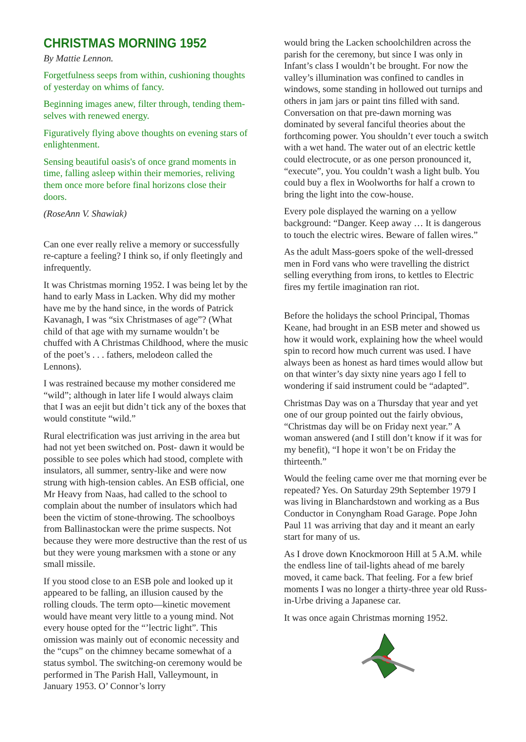CHRISTMAS MORNING 1952
By Mattie Lennon.
Forgetfulness seeps from within, cushioning thoughts of yesterday on whims of fancy.
Beginning images anew, filter through, tending them-selves with renewed energy.
Figuratively flying above thoughts on evening stars of enlightenment.
Sensing beautiful oasis's of once grand moments in time, falling asleep within their memories, reliving them once more before final horizons close their doors.
(RoseAnn V. Shawiak)
Can one ever really relive a memory or successfully re-capture a feeling? I think so, if only fleetingly and infrequently.
It was Christmas morning 1952. I was being let by the hand to early Mass in Lacken. Why did my mother have me by the hand since, in the words of Patrick Kavanagh, I was “six Christmases of age”? (What child of that age with my surname wouldn’t be chuffed with A Christmas Childhood, where the music of the poet’s . . . fathers, melodeon called the Lennons).
I was restrained because my mother considered me “wild”; although in later life I would always claim that I was an eejit but didn’t tick any of the boxes that would constitute “wild.”
Rural electrification was just arriving in the area but had not yet been switched on. Post- dawn it would be possible to see poles which had stood, complete with insulators, all summer, sentry-like and were now strung with high-tension cables. An ESB official, one Mr Heavy from Naas, had called to the school to complain about the number of insulators which had been the victim of stone-throwing. The schoolboys from Ballinastockan were the prime suspects. Not because they were more destructive than the rest of us but they were young marksmen with a stone or any small missile.
If you stood close to an ESB pole and looked up it appeared to be falling, an illusion caused by the rolling clouds. The term opto—kinetic movement would have meant very little to a young mind. Not every house opted for the “’lectric light”. This omission was mainly out of economic necessity and the “cups” on the chimney became somewhat of a status symbol. The switching-on ceremony would be performed in The Parish Hall, Valleymount, in January 1953. O’ Connor’s lorry
would bring the Lacken schoolchildren across the parish for the ceremony, but since I was only in Infant’s class I wouldn’t be brought. For now the valley’s illumination was confined to candles in windows, some standing in hollowed out turnips and others in jam jars or paint tins filled with sand. Conversation on that pre-dawn morning was dominated by several fanciful theories about the forthcoming power. You shouldn’t ever touch a switch with a wet hand. The water out of an electric kettle could electrocute, or as one person pronounced it, “execute”, you. You couldn’t wash a light bulb. You could buy a flex in Woolworths for half a crown to bring the light into the cow-house.
Every pole displayed the warning on a yellow background: “Danger. Keep away … It is dangerous to touch the electric wires. Beware of fallen wires.”
As the adult Mass-goers spoke of the well-dressed men in Ford vans who were travelling the district selling everything from irons, to kettles to Electric fires my fertile imagination ran riot.
Before the holidays the school Principal, Thomas Keane, had brought in an ESB meter and showed us how it would work, explaining how the wheel would spin to record how much current was used. I have always been as honest as hard times would allow but on that winter’s day sixty nine years ago I fell to wondering if said instrument could be “adapted”.
Christmas Day was on a Thursday that year and yet one of our group pointed out the fairly obvious, “Christmas day will be on Friday next year.” A woman answered (and I still don’t know if it was for my benefit), “I hope it won’t be on Friday the thirteenth.”
Would the feeling came over me that morning ever be repeated? Yes. On Saturday 29th September 1979 I was living in Blanchardstown and working as a Bus Conductor in Conyngham Road Garage. Pope John Paul 11 was arriving that day and it meant an early start for many of us.
As I drove down Knockmoroon Hill at 5 A.M. while the endless line of tail-lights ahead of me barely moved, it came back. That feeling. For a few brief moments I was no longer a thirty-three year old Russ-in-Urbe driving a Japanese car.
It was once again Christmas morning 1952.